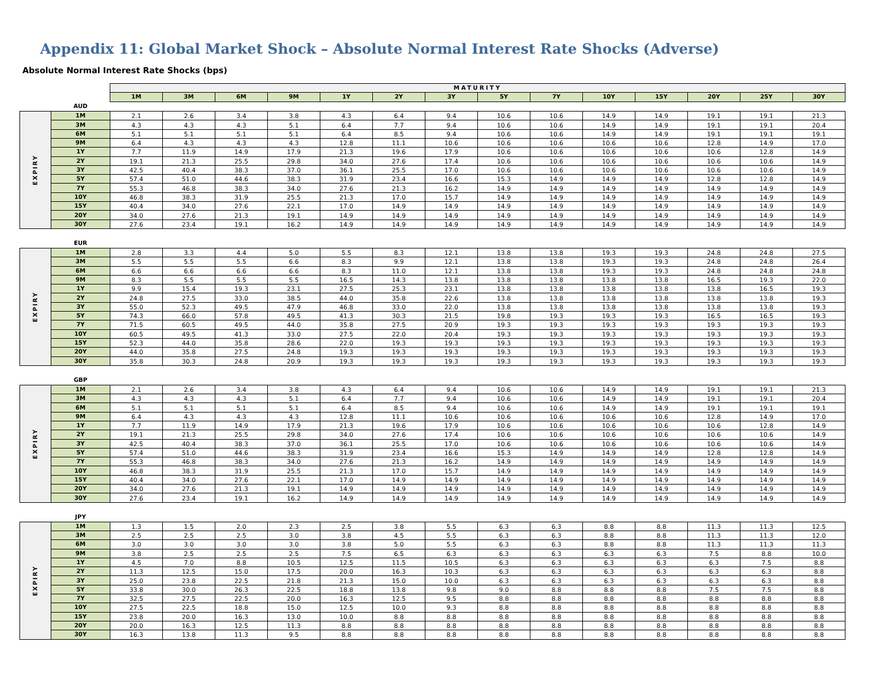Appendix 11: Global Market Shock – Absolute Normal Interest Rate Shocks (Adverse)
Absolute Normal Interest Rate Shocks (bps)
| | | MATURITY | | | | | | | | | | | | | |
| | | 1M | 3M | 6M | 9M | 1Y | 2Y | 3Y | 5Y | 7Y | 10Y | 15Y | 20Y | 25Y | 30Y |
| | AUD | | | | | | | | | | | | | | |
| EXPIRY | 1M | 2.1 | 2.6 | 3.4 | 3.8 | 4.3 | 6.4 | 9.4 | 10.6 | 10.6 | 14.9 | 14.9 | 19.1 | 19.1 | 21.3 |
| | 3M | 4.3 | 4.3 | 4.3 | 5.1 | 6.4 | 7.7 | 9.4 | 10.6 | 10.6 | 14.9 | 14.9 | 19.1 | 19.1 | 20.4 |
| | 6M | 5.1 | 5.1 | 5.1 | 5.1 | 6.4 | 8.5 | 9.4 | 10.6 | 10.6 | 14.9 | 14.9 | 19.1 | 19.1 | 19.1 |
| | 9M | 6.4 | 4.3 | 4.3 | 4.3 | 12.8 | 11.1 | 10.6 | 10.6 | 10.6 | 10.6 | 10.6 | 12.8 | 14.9 | 17.0 |
| | 1Y | 7.7 | 11.9 | 14.9 | 17.9 | 21.3 | 19.6 | 17.9 | 10.6 | 10.6 | 10.6 | 10.6 | 10.6 | 12.8 | 14.9 |
| | 2Y | 19.1 | 21.3 | 25.5 | 29.8 | 34.0 | 27.6 | 17.4 | 10.6 | 10.6 | 10.6 | 10.6 | 10.6 | 10.6 | 14.9 |
| | 3Y | 42.5 | 40.4 | 38.3 | 37.0 | 36.1 | 25.5 | 17.0 | 10.6 | 10.6 | 10.6 | 10.6 | 10.6 | 10.6 | 14.9 |
| | 5Y | 57.4 | 51.0 | 44.6 | 38.3 | 31.9 | 23.4 | 16.6 | 15.3 | 14.9 | 14.9 | 14.9 | 12.8 | 12.8 | 14.9 |
| | 7Y | 55.3 | 46.8 | 38.3 | 34.0 | 27.6 | 21.3 | 16.2 | 14.9 | 14.9 | 14.9 | 14.9 | 14.9 | 14.9 | 14.9 |
| | 10Y | 46.8 | 38.3 | 31.9 | 25.5 | 21.3 | 17.0 | 15.7 | 14.9 | 14.9 | 14.9 | 14.9 | 14.9 | 14.9 | 14.9 |
| | 15Y | 40.4 | 34.0 | 27.6 | 22.1 | 17.0 | 14.9 | 14.9 | 14.9 | 14.9 | 14.9 | 14.9 | 14.9 | 14.9 | 14.9 |
| | 20Y | 34.0 | 27.6 | 21.3 | 19.1 | 14.9 | 14.9 | 14.9 | 14.9 | 14.9 | 14.9 | 14.9 | 14.9 | 14.9 | 14.9 |
| | 30Y | 27.6 | 23.4 | 19.1 | 16.2 | 14.9 | 14.9 | 14.9 | 14.9 | 14.9 | 14.9 | 14.9 | 14.9 | 14.9 | 14.9 |
| | EUR | | | | | | | | | | | | | | |
| EXPIRY | 1M | 2.8 | 3.3 | 4.4 | 5.0 | 5.5 | 8.3 | 12.1 | 13.8 | 13.8 | 19.3 | 19.3 | 24.8 | 24.8 | 27.5 |
| | 3M | 5.5 | 5.5 | 5.5 | 6.6 | 8.3 | 9.9 | 12.1 | 13.8 | 13.8 | 19.3 | 19.3 | 24.8 | 24.8 | 26.4 |
| | 6M | 6.6 | 6.6 | 6.6 | 6.6 | 8.3 | 11.0 | 12.1 | 13.8 | 13.8 | 19.3 | 19.3 | 24.8 | 24.8 | 24.8 |
| | 9M | 8.3 | 5.5 | 5.5 | 5.5 | 16.5 | 14.3 | 13.8 | 13.8 | 13.8 | 13.8 | 13.8 | 16.5 | 19.3 | 22.0 |
| | 1Y | 9.9 | 15.4 | 19.3 | 23.1 | 27.5 | 25.3 | 23.1 | 13.8 | 13.8 | 13.8 | 13.8 | 13.8 | 16.5 | 19.3 |
| | 2Y | 24.8 | 27.5 | 33.0 | 38.5 | 44.0 | 35.8 | 22.6 | 13.8 | 13.8 | 13.8 | 13.8 | 13.8 | 13.8 | 19.3 |
| | 3Y | 55.0 | 52.3 | 49.5 | 47.9 | 46.8 | 33.0 | 22.0 | 13.8 | 13.8 | 13.8 | 13.8 | 13.8 | 13.8 | 19.3 |
| | 5Y | 74.3 | 66.0 | 57.8 | 49.5 | 41.3 | 30.3 | 21.5 | 19.8 | 19.3 | 19.3 | 19.3 | 16.5 | 16.5 | 19.3 |
| | 7Y | 71.5 | 60.5 | 49.5 | 44.0 | 35.8 | 27.5 | 20.9 | 19.3 | 19.3 | 19.3 | 19.3 | 19.3 | 19.3 | 19.3 |
| | 10Y | 60.5 | 49.5 | 41.3 | 33.0 | 27.5 | 22.0 | 20.4 | 19.3 | 19.3 | 19.3 | 19.3 | 19.3 | 19.3 | 19.3 |
| | 15Y | 52.3 | 44.0 | 35.8 | 28.6 | 22.0 | 19.3 | 19.3 | 19.3 | 19.3 | 19.3 | 19.3 | 19.3 | 19.3 | 19.3 |
| | 20Y | 44.0 | 35.8 | 27.5 | 24.8 | 19.3 | 19.3 | 19.3 | 19.3 | 19.3 | 19.3 | 19.3 | 19.3 | 19.3 | 19.3 |
| | 30Y | 35.8 | 30.3 | 24.8 | 20.9 | 19.3 | 19.3 | 19.3 | 19.3 | 19.3 | 19.3 | 19.3 | 19.3 | 19.3 | 19.3 |
| | GBP | | | | | | | | | | | | | | |
| EXPIRY | 1M | 2.1 | 2.6 | 3.4 | 3.8 | 4.3 | 6.4 | 9.4 | 10.6 | 10.6 | 14.9 | 14.9 | 19.1 | 19.1 | 21.3 |
| | 3M | 4.3 | 4.3 | 4.3 | 5.1 | 6.4 | 7.7 | 9.4 | 10.6 | 10.6 | 14.9 | 14.9 | 19.1 | 19.1 | 20.4 |
| | 6M | 5.1 | 5.1 | 5.1 | 5.1 | 6.4 | 8.5 | 9.4 | 10.6 | 10.6 | 14.9 | 14.9 | 19.1 | 19.1 | 19.1 |
| | 9M | 6.4 | 4.3 | 4.3 | 4.3 | 12.8 | 11.1 | 10.6 | 10.6 | 10.6 | 10.6 | 10.6 | 12.8 | 14.9 | 17.0 |
| | 1Y | 7.7 | 11.9 | 14.9 | 17.9 | 21.3 | 19.6 | 17.9 | 10.6 | 10.6 | 10.6 | 10.6 | 10.6 | 12.8 | 14.9 |
| | 2Y | 19.1 | 21.3 | 25.5 | 29.8 | 34.0 | 27.6 | 17.4 | 10.6 | 10.6 | 10.6 | 10.6 | 10.6 | 10.6 | 14.9 |
| | 3Y | 42.5 | 40.4 | 38.3 | 37.0 | 36.1 | 25.5 | 17.0 | 10.6 | 10.6 | 10.6 | 10.6 | 10.6 | 10.6 | 14.9 |
| | 5Y | 57.4 | 51.0 | 44.6 | 38.3 | 31.9 | 23.4 | 16.6 | 15.3 | 14.9 | 14.9 | 14.9 | 12.8 | 12.8 | 14.9 |
| | 7Y | 55.3 | 46.8 | 38.3 | 34.0 | 27.6 | 21.3 | 16.2 | 14.9 | 14.9 | 14.9 | 14.9 | 14.9 | 14.9 | 14.9 |
| | 10Y | 46.8 | 38.3 | 31.9 | 25.5 | 21.3 | 17.0 | 15.7 | 14.9 | 14.9 | 14.9 | 14.9 | 14.9 | 14.9 | 14.9 |
| | 15Y | 40.4 | 34.0 | 27.6 | 22.1 | 17.0 | 14.9 | 14.9 | 14.9 | 14.9 | 14.9 | 14.9 | 14.9 | 14.9 | 14.9 |
| | 20Y | 34.0 | 27.6 | 21.3 | 19.1 | 14.9 | 14.9 | 14.9 | 14.9 | 14.9 | 14.9 | 14.9 | 14.9 | 14.9 | 14.9 |
| | 30Y | 27.6 | 23.4 | 19.1 | 16.2 | 14.9 | 14.9 | 14.9 | 14.9 | 14.9 | 14.9 | 14.9 | 14.9 | 14.9 | 14.9 |
| | JPY | | | | | | | | | | | | | | |
| EXPIRY | 1M | 1.3 | 1.5 | 2.0 | 2.3 | 2.5 | 3.8 | 5.5 | 6.3 | 6.3 | 8.8 | 8.8 | 11.3 | 11.3 | 12.5 |
| | 3M | 2.5 | 2.5 | 2.5 | 3.0 | 3.8 | 4.5 | 5.5 | 6.3 | 6.3 | 8.8 | 8.8 | 11.3 | 11.3 | 12.0 |
| | 6M | 3.0 | 3.0 | 3.0 | 3.0 | 3.8 | 5.0 | 5.5 | 6.3 | 6.3 | 8.8 | 8.8 | 11.3 | 11.3 | 11.3 |
| | 9M | 3.8 | 2.5 | 2.5 | 2.5 | 7.5 | 6.5 | 6.3 | 6.3 | 6.3 | 6.3 | 6.3 | 7.5 | 8.8 | 10.0 |
| | 1Y | 4.5 | 7.0 | 8.8 | 10.5 | 12.5 | 11.5 | 10.5 | 6.3 | 6.3 | 6.3 | 6.3 | 6.3 | 7.5 | 8.8 |
| | 2Y | 11.3 | 12.5 | 15.0 | 17.5 | 20.0 | 16.3 | 10.3 | 6.3 | 6.3 | 6.3 | 6.3 | 6.3 | 6.3 | 8.8 |
| | 3Y | 25.0 | 23.8 | 22.5 | 21.8 | 21.3 | 15.0 | 10.0 | 6.3 | 6.3 | 6.3 | 6.3 | 6.3 | 6.3 | 8.8 |
| | 5Y | 33.8 | 30.0 | 26.3 | 22.5 | 18.8 | 13.8 | 9.8 | 9.0 | 8.8 | 8.8 | 8.8 | 7.5 | 7.5 | 8.8 |
| | 7Y | 32.5 | 27.5 | 22.5 | 20.0 | 16.3 | 12.5 | 9.5 | 8.8 | 8.8 | 8.8 | 8.8 | 8.8 | 8.8 | 8.8 |
| | 10Y | 27.5 | 22.5 | 18.8 | 15.0 | 12.5 | 10.0 | 9.3 | 8.8 | 8.8 | 8.8 | 8.8 | 8.8 | 8.8 | 8.8 |
| | 15Y | 23.8 | 20.0 | 16.3 | 13.0 | 10.0 | 8.8 | 8.8 | 8.8 | 8.8 | 8.8 | 8.8 | 8.8 | 8.8 | 8.8 |
| | 20Y | 20.0 | 16.3 | 12.5 | 11.3 | 8.8 | 8.8 | 8.8 | 8.8 | 8.8 | 8.8 | 8.8 | 8.8 | 8.8 | 8.8 |
| | 30Y | 16.3 | 13.8 | 11.3 | 9.5 | 8.8 | 8.8 | 8.8 | 8.8 | 8.8 | 8.8 | 8.8 | 8.8 | 8.8 | 8.8 |